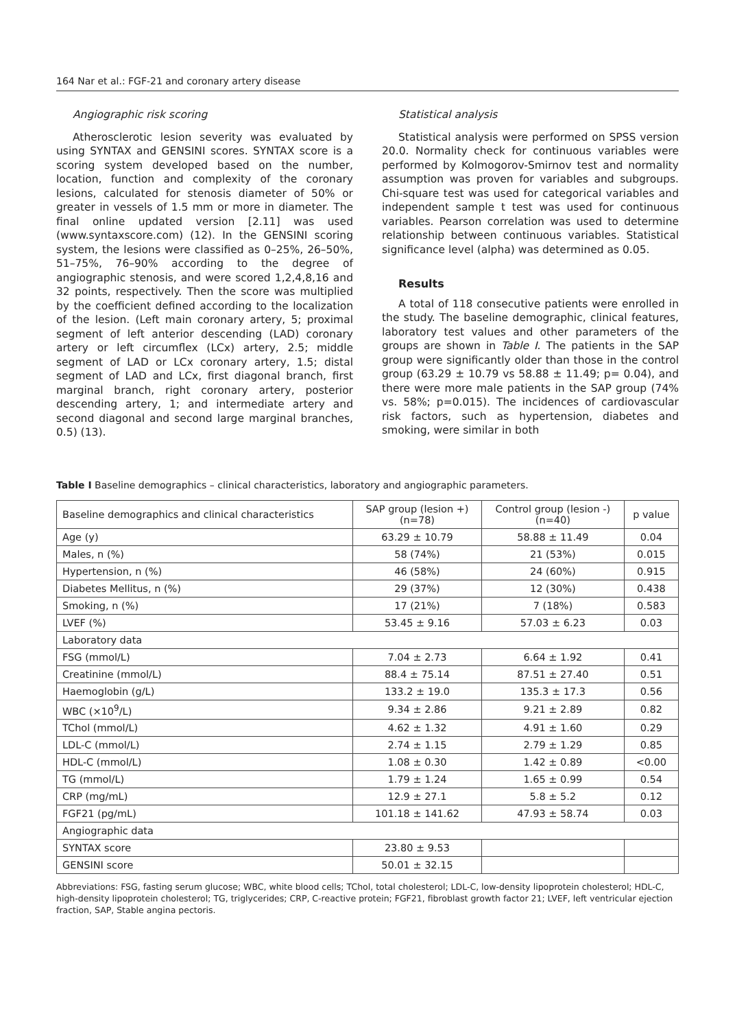164 Nar et al.: FGF-21 and coronary artery disease
Angiographic risk scoring
Atherosclerotic lesion severity was evaluated by using SYNTAX and GENSINI scores. SYNTAX score is a scoring system developed based on the number, location, function and complexity of the coronary lesions, calculated for stenosis diameter of 50% or greater in vessels of 1.5 mm or more in diameter. The final online updated version [2.11] was used (www.syntaxscore.com) (12). In the GENSINI scoring system, the lesions were classified as 0–25%, 26–50%, 51–75%, 76–90% according to the degree of angiographic stenosis, and were scored 1,2,4,8,16 and 32 points, respectively. Then the score was multiplied by the coefficient defined according to the localization of the lesion. (Left main coronary artery, 5; proximal segment of left anterior descending (LAD) coronary artery or left circumflex (LCx) artery, 2.5; middle segment of LAD or LCx coronary artery, 1.5; distal segment of LAD and LCx, first diagonal branch, first marginal branch, right coronary artery, posterior descending artery, 1; and intermediate artery and second diagonal and second large marginal branches, 0.5) (13).
Statistical analysis
Statistical analysis were performed on SPSS version 20.0. Normality check for continuous variables were performed by Kolmogorov-Smirnov test and normality assumption was proven for variables and subgroups. Chi-square test was used for categorical variables and independent sample t test was used for continuous variables. Pearson correlation was used to determine relationship between continuous variables. Statistical significance level (alpha) was determined as 0.05.
Results
A total of 118 consecutive patients were enrolled in the study. The baseline demographic, clinical features, laboratory test values and other parameters of the groups are shown in Table I. The patients in the SAP group were significantly older than those in the control group (63.29 ± 10.79 vs 58.88 ± 11.49; p= 0.04), and there were more male patients in the SAP group (74% vs. 58%; p=0.015). The incidences of cardiovascular risk factors, such as hypertension, diabetes and smoking, were similar in both
Table I Baseline demographics – clinical characteristics, laboratory and angiographic parameters.
| Baseline demographics and clinical characteristics | SAP group (lesion +) (n=78) | Control group (lesion -) (n=40) | p value |
| --- | --- | --- | --- |
| Age (y) | 63.29 ± 10.79 | 58.88 ± 11.49 | 0.04 |
| Males, n (%) | 58 (74%) | 21 (53%) | 0.015 |
| Hypertension, n (%) | 46 (58%) | 24 (60%) | 0.915 |
| Diabetes Mellitus, n (%) | 29 (37%) | 12 (30%) | 0.438 |
| Smoking, n (%) | 17 (21%) | 7 (18%) | 0.583 |
| LVEF (%) | 53.45 ± 9.16 | 57.03 ± 6.23 | 0.03 |
| Laboratory data | | | |
| FSG (mmol/L) | 7.04 ± 2.73 | 6.64 ± 1.92 | 0.41 |
| Creatinine (mmol/L) | 88.4 ± 75.14 | 87.51 ± 27.40 | 0.51 |
| Haemoglobin (g/L) | 133.2 ± 19.0 | 135.3 ± 17.3 | 0.56 |
| WBC (×10<sup>9</sup>/L) | 9.34 ± 2.86 | 9.21 ± 2.89 | 0.82 |
| TChol (mmol/L) | 4.62 ± 1.32 | 4.91 ± 1.60 | 0.29 |
| LDL-C (mmol/L) | 2.74 ± 1.15 | 2.79 ± 1.29 | 0.85 |
| HDL-C (mmol/L) | 1.08 ± 0.30 | 1.42 ± 0.89 | <0.00 |
| TG (mmol/L) | 1.79 ± 1.24 | 1.65 ± 0.99 | 0.54 |
| CRP (mg/mL) | 12.9 ± 27.1 | 5.8 ± 5.2 | 0.12 |
| FGF21 (pg/mL) | 101.18 ± 141.62 | 47.93 ± 58.74 | 0.03 |
| Angiographic data | | | |
| SYNTAX score | 23.80 ± 9.53 | | |
| GENSINI score | 50.01 ± 32.15 | | |
Abbreviations: FSG, fasting serum glucose; WBC, white blood cells; TChol, total cholesterol; LDL-C, low-density lipoprotein cholesterol; HDL-C, high-density lipoprotein cholesterol; TG, triglycerides; CRP, C-reactive protein; FGF21, fibroblast growth factor 21; LVEF, left ventricular ejection fraction, SAP, Stable angina pectoris.